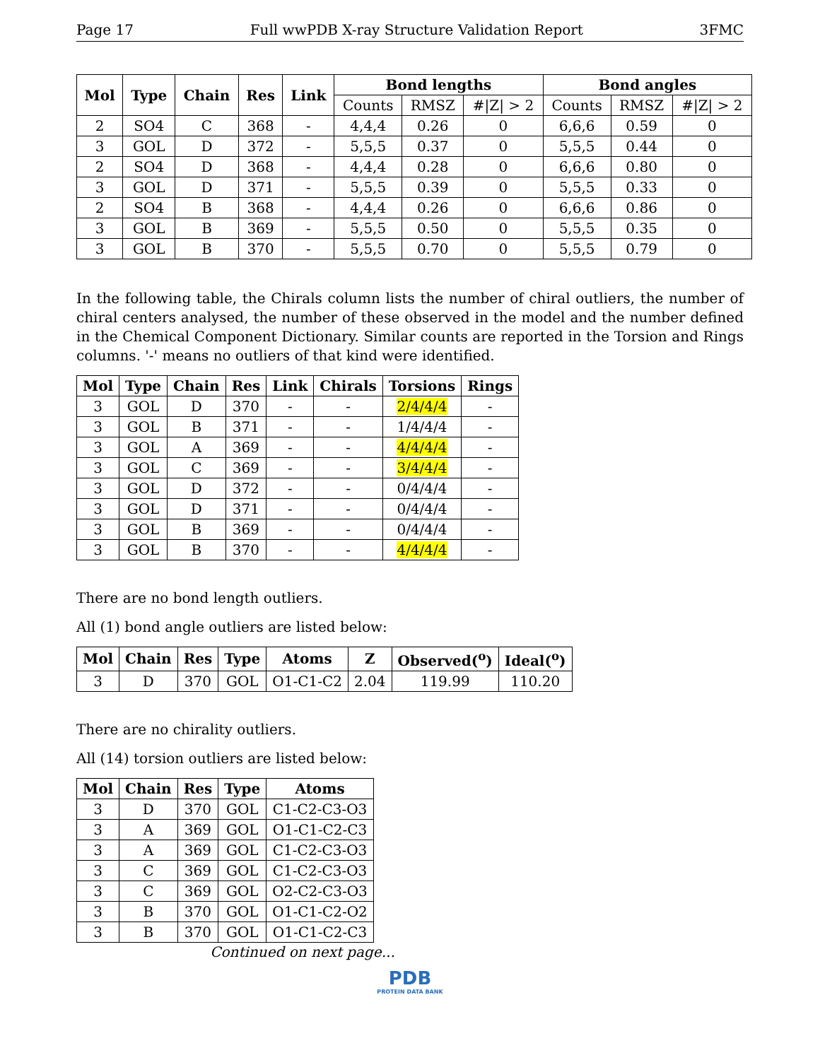Page 17 Full wwPDB X-ray Structure Validation Report 3FMC
| Mol | Type | Chain | Res | Link | Bond lengths | | | Bond angles | | |
| --- | --- | --- | --- | --- | --- | --- | --- | --- | --- | --- |
| | | | | | Counts | RMSZ | #/Z/ > 2 | Counts | RMSZ | #/Z/ > 2 |
| 2 | SO4 | C | 368 | - | 4,4,4 | 0.26 | 0 | 6,6,6 | 0.59 | 0 |
| 3 | GOL | D | 372 | - | 5,5,5 | 0.37 | 0 | 5,5,5 | 0.44 | 0 |
| 2 | SO4 | D | 368 | - | 4,4,4 | 0.28 | 0 | 6,6,6 | 0.80 | 0 |
| 3 | GOL | D | 371 | - | 5,5,5 | 0.39 | 0 | 5,5,5 | 0.33 | 0 |
| 2 | SO4 | B | 368 | - | 4,4,4 | 0.26 | 0 | 6,6,6 | 0.86 | 0 |
| 3 | GOL | B | 369 | - | 5,5,5 | 0.50 | 0 | 5,5,5 | 0.35 | 0 |
| 3 | GOL | B | 370 | - | 5,5,5 | 0.70 | 0 | 5,5,5 | 0.79 | 0 |
In the following table, the Chirals column lists the number of chiral outliers, the number of chiral centers analysed, the number of these observed in the model and the number defined in the Chemical Component Dictionary. Similar counts are reported in the Torsion and Rings columns. '-' means no outliers of that kind were identified.
| Mol | Type | Chain | Res | Link | Chirals | Torsions | Rings |
| --- | --- | --- | --- | --- | --- | --- | --- |
| 3 | GOL | D | 370 | - | - | 2/4/4/4 | - |
| 3 | GOL | B | 371 | - | - | 1/4/4/4 | - |
| 3 | GOL | A | 369 | - | - | 4/4/4/4 | - |
| 3 | GOL | C | 369 | - | - | 3/4/4/4 | - |
| 3 | GOL | D | 372 | - | - | 0/4/4/4 | - |
| 3 | GOL | D | 371 | - | - | 0/4/4/4 | - |
| 3 | GOL | B | 369 | - | - | 0/4/4/4 | - |
| 3 | GOL | B | 370 | - | - | 4/4/4/4 | - |
There are no bond length outliers.
All (1) bond angle outliers are listed below:
| Mol | Chain | Res | Type | Atoms | Z | Observed(<sup>o</sup>) | Ideal(<sup>o</sup>) |
| --- | --- | --- | --- | --- | --- | --- | --- |
| 3 | D | 370 | GOL | O1-C1-C2 | 2.04 | 119.99 | 110.20 |
There are no chirality outliers.
All (14) torsion outliers are listed below:
| Mol | Chain | Res | Type | Atoms |
| --- | --- | --- | --- | --- |
| 3 | D | 370 | GOL | C1-C2-C3-O3 |
| 3 | A | 369 | GOL | O1-C1-C2-C3 |
| 3 | A | 369 | GOL | C1-C2-C3-O3 |
| 3 | C | 369 | GOL | C1-C2-C3-O3 |
| 3 | C | 369 | GOL | O2-C2-C3-O3 |
| 3 | B | 370 | GOL | O1-C1-C2-O2 |
| 3 | B | 370 | GOL | O1-C1-C2-C3 |
Continued on next page...
PDB
PROTEIN DATA BANK